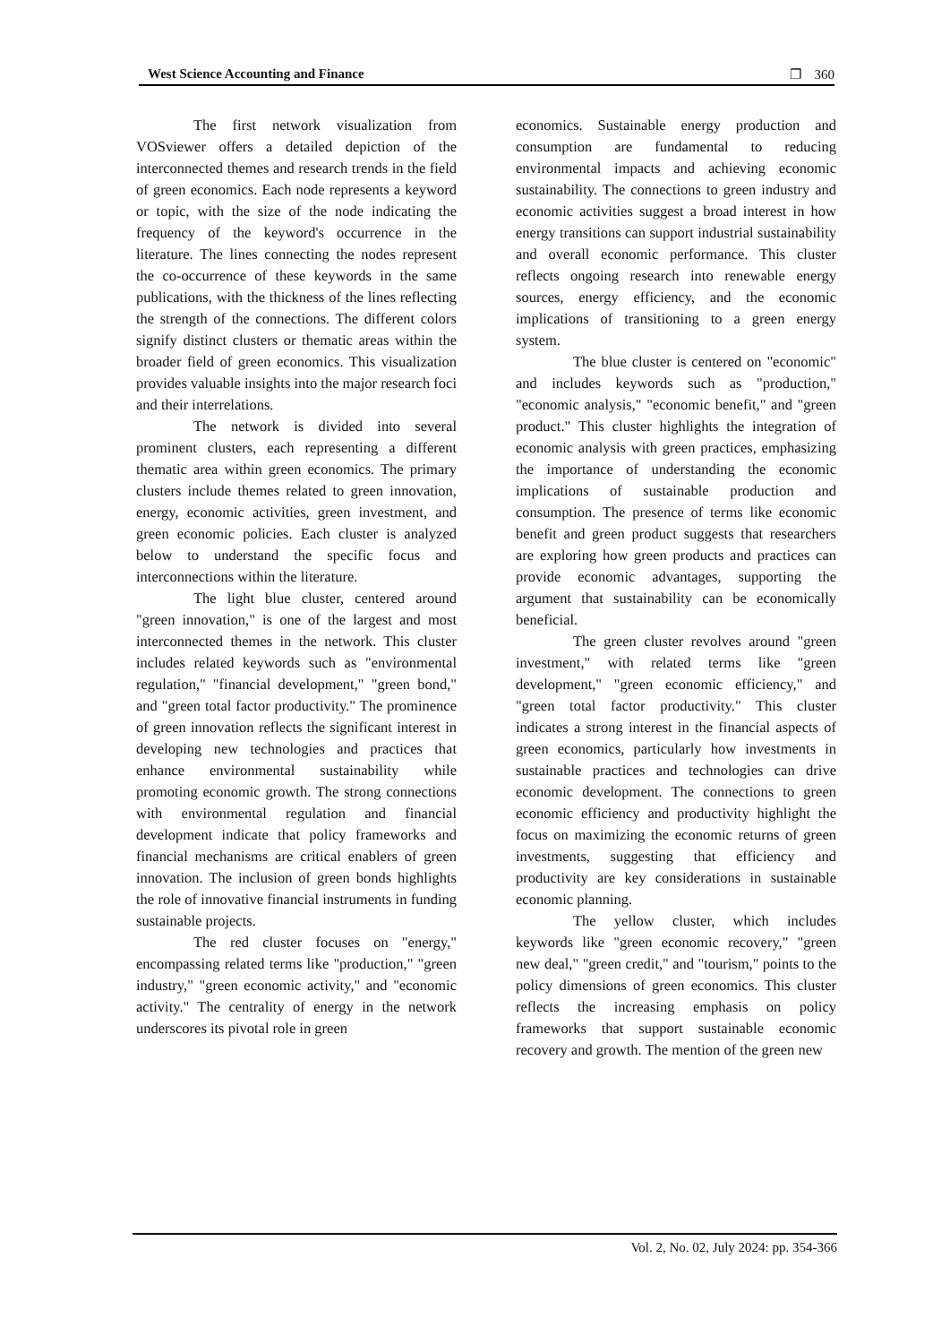West Science Accounting and Finance ❐ 360
The first network visualization from VOSviewer offers a detailed depiction of the interconnected themes and research trends in the field of green economics. Each node represents a keyword or topic, with the size of the node indicating the frequency of the keyword's occurrence in the literature. The lines connecting the nodes represent the co-occurrence of these keywords in the same publications, with the thickness of the lines reflecting the strength of the connections. The different colors signify distinct clusters or thematic areas within the broader field of green economics. This visualization provides valuable insights into the major research foci and their interrelations.
The network is divided into several prominent clusters, each representing a different thematic area within green economics. The primary clusters include themes related to green innovation, energy, economic activities, green investment, and green economic policies. Each cluster is analyzed below to understand the specific focus and interconnections within the literature.
The light blue cluster, centered around "green innovation," is one of the largest and most interconnected themes in the network. This cluster includes related keywords such as "environmental regulation," "financial development," "green bond," and "green total factor productivity." The prominence of green innovation reflects the significant interest in developing new technologies and practices that enhance environmental sustainability while promoting economic growth. The strong connections with environmental regulation and financial development indicate that policy frameworks and financial mechanisms are critical enablers of green innovation. The inclusion of green bonds highlights the role of innovative financial instruments in funding sustainable projects.
The red cluster focuses on "energy," encompassing related terms like "production," "green industry," "green economic activity," and "economic activity." The centrality of energy in the network underscores its pivotal role in green
economics. Sustainable energy production and consumption are fundamental to reducing environmental impacts and achieving economic sustainability. The connections to green industry and economic activities suggest a broad interest in how energy transitions can support industrial sustainability and overall economic performance. This cluster reflects ongoing research into renewable energy sources, energy efficiency, and the economic implications of transitioning to a green energy system.
The blue cluster is centered on "economic" and includes keywords such as "production," "economic analysis," "economic benefit," and "green product." This cluster highlights the integration of economic analysis with green practices, emphasizing the importance of understanding the economic implications of sustainable production and consumption. The presence of terms like economic benefit and green product suggests that researchers are exploring how green products and practices can provide economic advantages, supporting the argument that sustainability can be economically beneficial.
The green cluster revolves around "green investment," with related terms like "green development," "green economic efficiency," and "green total factor productivity." This cluster indicates a strong interest in the financial aspects of green economics, particularly how investments in sustainable practices and technologies can drive economic development. The connections to green economic efficiency and productivity highlight the focus on maximizing the economic returns of green investments, suggesting that efficiency and productivity are key considerations in sustainable economic planning.
The yellow cluster, which includes keywords like "green economic recovery," "green new deal," "green credit," and "tourism," points to the policy dimensions of green economics. This cluster reflects the increasing emphasis on policy frameworks that support sustainable economic recovery and growth. The mention of the green new
Vol. 2, No. 02, July 2024: pp. 354-366